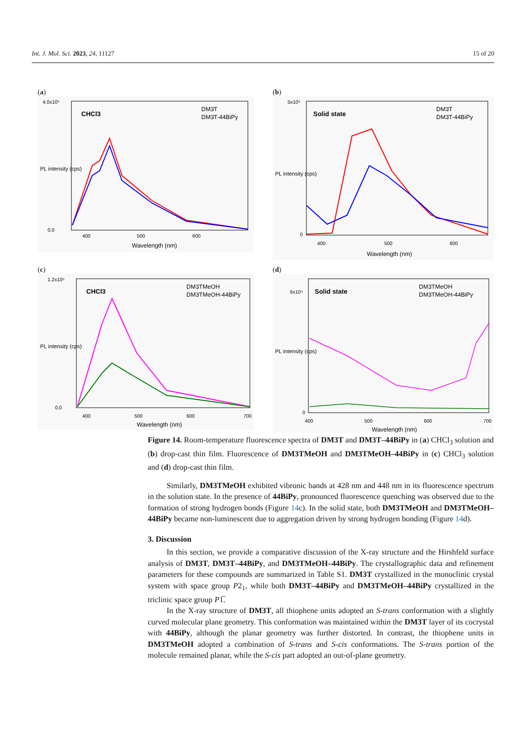Int. J. Mol. Sci. 2023, 24, 11127 15 of 20
(a)
CHCl3
DM3T
DM3T-44BiPy
4.0x10⁵
0,0
400
500
600
Wavelength (nm)
PL intensity (cps)
(b)
Solid state
DM3T
DM3T-44BiPy
5x10⁵
0
400
500
600
Wavelength (nm)
PL intensity (cps)
(c)
CHCl3
DM3TMeOH
DM3TMeOH-44BiPy
1.2x10⁶
0,0
400
500
600
700
Wavelength (nm)
PL intensity (cps)
(d)
Solid state
DM3TMeOH
DM3TMeOH-44BiPy
6x10⁴
0
400
500
600
700
Wavelength (nm)
PL intensity (cps)
Figure 14. Room-temperature fluorescence spectra of DM3T and DM3T–44BiPy in (a) CHCl<sub>3</sub> solution and (b) drop-cast thin film. Fluorescence of DM3TMeOH and DM3TMeOH–44BiPy in (c) CHCl<sub>3</sub> solution and (d) drop-cast thin film.
Similarly, DM3TMeOH exhibited vibronic bands at 428 nm and 448 nm in its fluorescence spectrum in the solution state. In the presence of 44BiPy, pronounced fluorescence quenching was observed due to the formation of strong hydrogen bonds (Figure 14c). In the solid state, both DM3TMeOH and DM3TMeOH–44BiPy became non-luminescent due to aggregation driven by strong hydrogen bonding (Figure 14d).
3. Discussion
In this section, we provide a comparative discussion of the X-ray structure and the Hirshfeld surface analysis of DM3T, DM3T–44BiPy, and DM3TMeOH–44BiPy. The crystallographic data and refinement parameters for these compounds are summarized in Table S1. DM3T crystallized in the monoclinic crystal system with space group P2<sub>1</sub>, while both DM3T–44BiPy and DM3TMeOH–44BiPy crystallized in the triclinic space group P1̅.
In the X-ray structure of DM3T, all thiophene units adopted an S-trans conformation with a slightly curved molecular plane geometry. This conformation was maintained within the DM3T layer of its cocrystal with 44BiPy, although the planar geometry was further distorted. In contrast, the thiophene units in DM3TMeOH adopted a combination of S-trans and S-cis conformations. The S-trans portion of the molecule remained planar, while the S-cis part adopted an out-of-plane geometry.